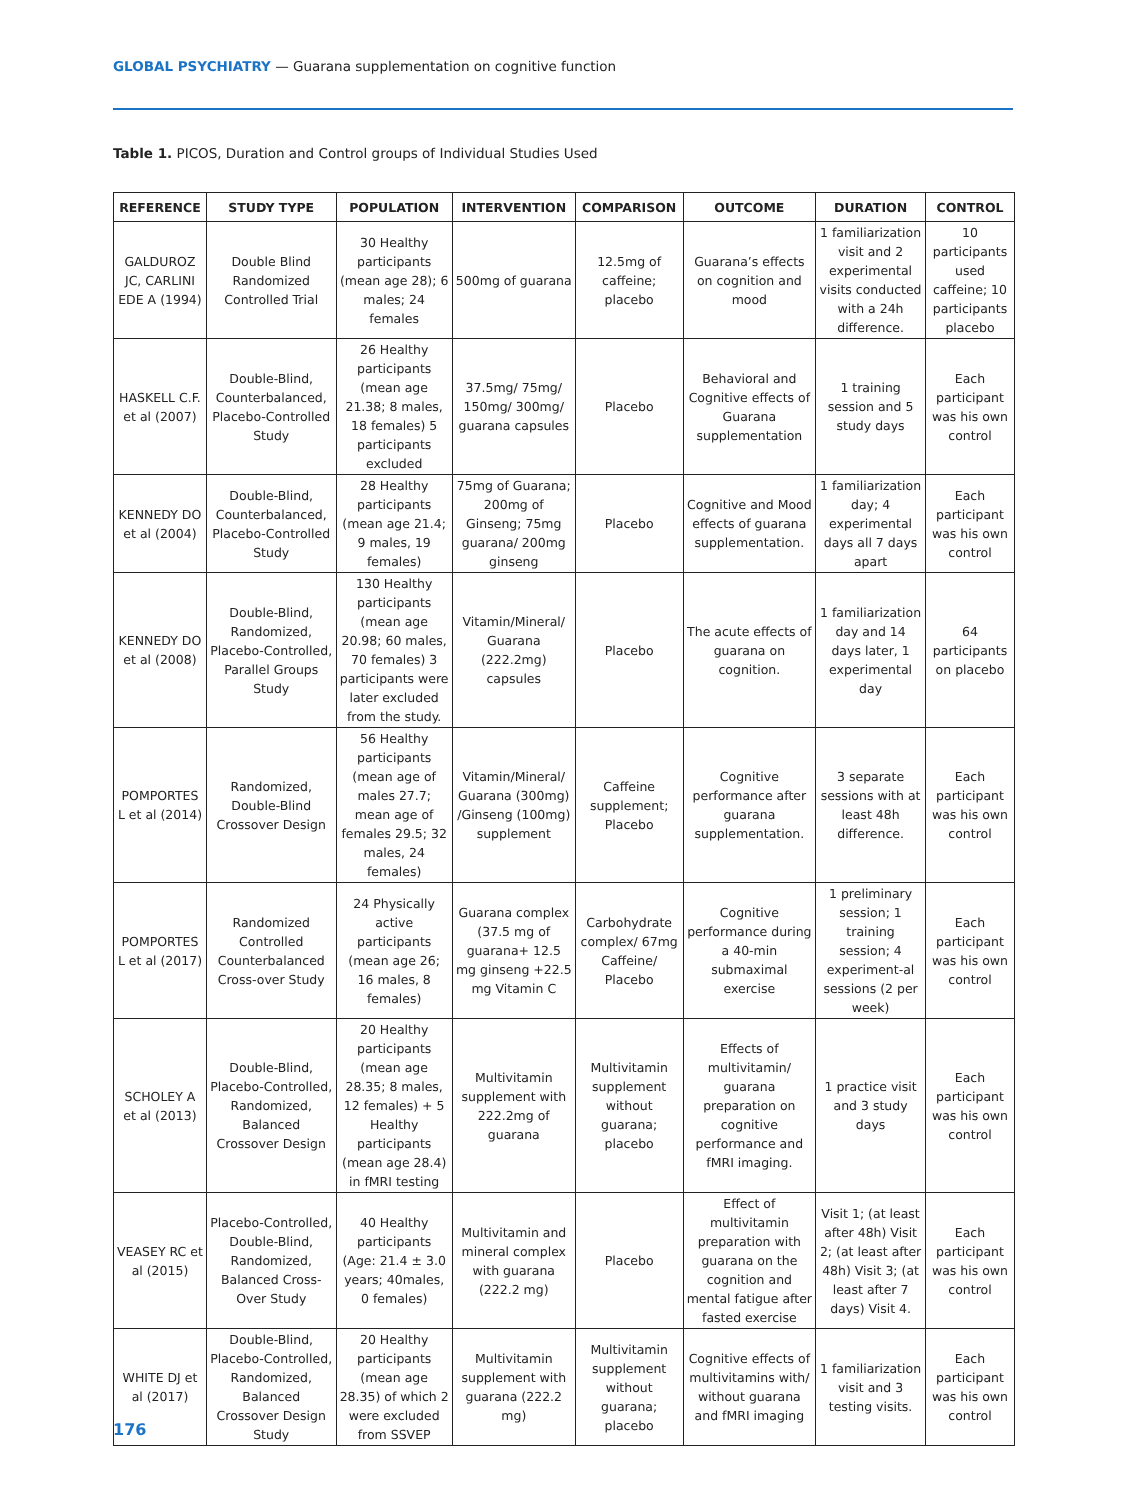GLOBAL PSYCHIATRY — Guarana supplementation on cognitive function
Table 1. PICOS, Duration and Control groups of Individual Studies Used
| REFERENCE | STUDY TYPE | POPULATION | INTERVENTION | COMPARISON | OUTCOME | DURATION | CONTROL |
| --- | --- | --- | --- | --- | --- | --- | --- |
| GALDUROZ JC, CARLINI EDE A (1994) | Double Blind Randomized Controlled Trial | 30 Healthy participants (mean age 28); 6 males; 24 females | 500mg of guarana | 12.5mg of caffeine; placebo | Guarana’s effects on cognition and mood | 1 familiarization visit and 2 experimental visits conducted with a 24h difference. | 10 participants used caffeine; 10 participants placebo |
| HASKELL C.F. et al (2007) | Double-Blind, Counterbalanced, Placebo-Controlled Study | 26 Healthy participants (mean age 21.38; 8 males, 18 females) 5 participants excluded | 37.5mg/ 75mg/ 150mg/ 300mg/ guarana capsules | Placebo | Behavioral and Cognitive effects of Guarana supplementation | 1 training session and 5 study days | Each participant was his own control |
| KENNEDY DO et al (2004) | Double-Blind, Counterbalanced, Placebo-Controlled Study | 28 Healthy participants (mean age 21.4; 9 males, 19 females) | 75mg of Guarana; 200mg of Ginseng; 75mg guarana/ 200mg ginseng | Placebo | Cognitive and Mood effects of guarana supplementation. | 1 familiarization day; 4 experimental days all 7 days apart | Each participant was his own control |
| KENNEDY DO et al (2008) | Double-Blind, Randomized, Placebo-Controlled, Parallel Groups Study | 130 Healthy participants (mean age 20.98; 60 males, 70 females) 3 participants were later excluded from the study. | Vitamin/Mineral/ Guarana (222.2mg) capsules | Placebo | The acute effects of guarana on cognition. | 1 familiarization day and 14 days later, 1 experimental day | 64 participants on placebo |
| POMPORTES L et al (2014) | Randomized, Double-Blind Crossover Design | 56 Healthy participants (mean age of males 27.7; mean age of females 29.5; 32 males, 24 females) | Vitamin/Mineral/ Guarana (300mg) /Ginseng (100mg) supplement | Caffeine supplement; Placebo | Cognitive performance after guarana supplementation. | 3 separate sessions with at least 48h difference. | Each participant was his own control |
| POMPORTES L et al (2017) | Randomized Controlled Counterbalanced Cross-over Study | 24 Physically active participants (mean age 26; 16 males, 8 females) | Guarana complex (37.5 mg of guarana+ 12.5 mg ginseng +22.5 mg Vitamin C | Carbohydrate complex/ 67mg Caffeine/ Placebo | Cognitive performance during a 40-min submaximal exercise | 1 preliminary session; 1 training session; 4 experiment-al sessions (2 per week) | Each participant was his own control |
| SCHOLEY A et al (2013) | Double-Blind, Placebo-Controlled, Randomized, Balanced Crossover Design | 20 Healthy participants (mean age 28.35; 8 males, 12 females) + 5 Healthy participants (mean age 28.4) in fMRI testing | Multivitamin supplement with 222.2mg of guarana | Multivitamin supplement without guarana; placebo | Effects of multivitamin/ guarana preparation on cognitive performance and fMRI imaging. | 1 practice visit and 3 study days | Each participant was his own control |
| VEASEY RC et al (2015) | Placebo-Controlled, Double-Blind, Randomized, Balanced Cross-Over Study | 40 Healthy participants (Age: 21.4 ± 3.0 years; 40males, 0 females) | Multivitamin and mineral complex with guarana (222.2 mg) | Placebo | Effect of multivitamin preparation with guarana on the cognition and mental fatigue after fasted exercise | Visit 1; (at least after 48h) Visit 2; (at least after 48h) Visit 3; (at least after 7 days) Visit 4. | Each participant was his own control |
| WHITE DJ et al (2017) | Double-Blind, Placebo-Controlled, Randomized, Balanced Crossover Design Study | 20 Healthy participants (mean age 28.35) of which 2 were excluded from SSVEP | Multivitamin supplement with guarana (222.2 mg) | Multivitamin supplement without guarana; placebo | Cognitive effects of multivitamins with/ without guarana and fMRI imaging | 1 familiarization visit and 3 testing visits. | Each participant was his own control |
176